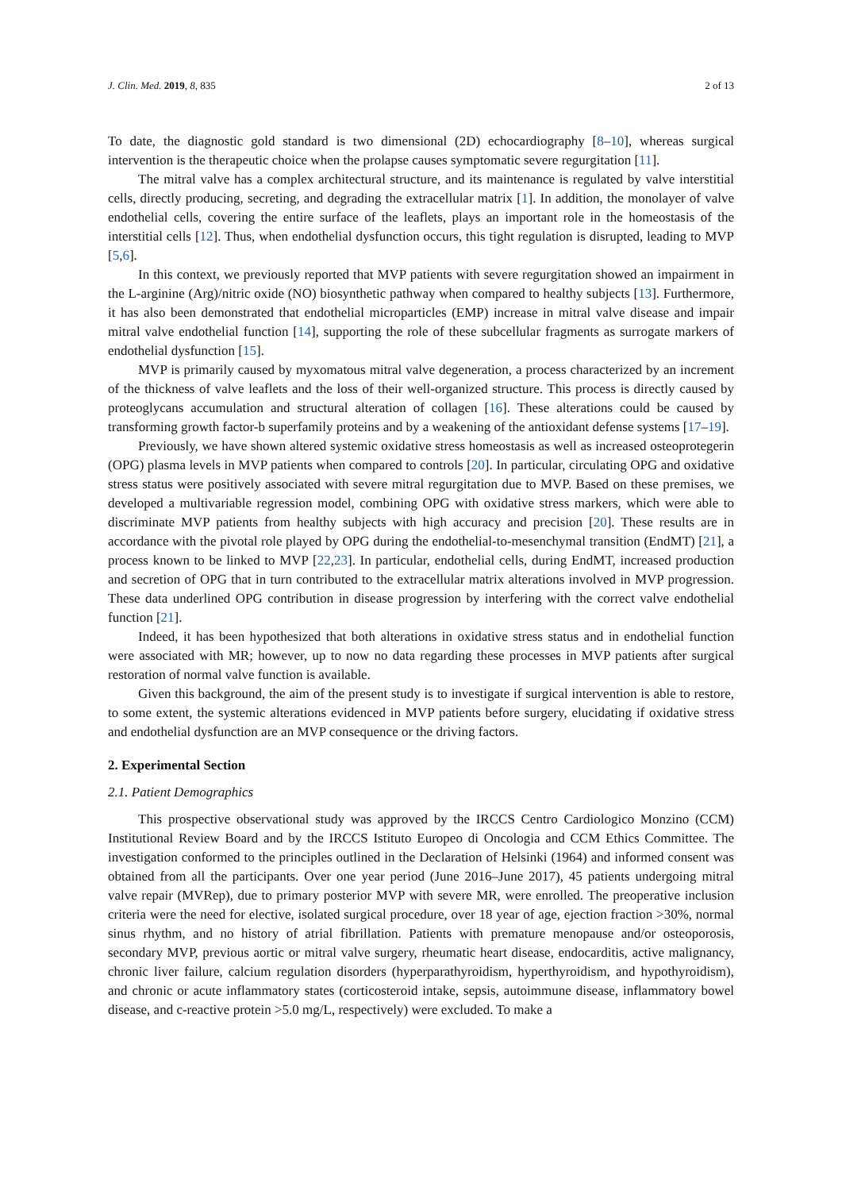J. Clin. Med. 2019, 8, 835 2 of 13
To date, the diagnostic gold standard is two dimensional (2D) echocardiography [8–10], whereas surgical intervention is the therapeutic choice when the prolapse causes symptomatic severe regurgitation [11].
The mitral valve has a complex architectural structure, and its maintenance is regulated by valve interstitial cells, directly producing, secreting, and degrading the extracellular matrix [1]. In addition, the monolayer of valve endothelial cells, covering the entire surface of the leaflets, plays an important role in the homeostasis of the interstitial cells [12]. Thus, when endothelial dysfunction occurs, this tight regulation is disrupted, leading to MVP [5,6].
In this context, we previously reported that MVP patients with severe regurgitation showed an impairment in the L-arginine (Arg)/nitric oxide (NO) biosynthetic pathway when compared to healthy subjects [13]. Furthermore, it has also been demonstrated that endothelial microparticles (EMP) increase in mitral valve disease and impair mitral valve endothelial function [14], supporting the role of these subcellular fragments as surrogate markers of endothelial dysfunction [15].
MVP is primarily caused by myxomatous mitral valve degeneration, a process characterized by an increment of the thickness of valve leaflets and the loss of their well-organized structure. This process is directly caused by proteoglycans accumulation and structural alteration of collagen [16]. These alterations could be caused by transforming growth factor-b superfamily proteins and by a weakening of the antioxidant defense systems [17–19].
Previously, we have shown altered systemic oxidative stress homeostasis as well as increased osteoprotegerin (OPG) plasma levels in MVP patients when compared to controls [20]. In particular, circulating OPG and oxidative stress status were positively associated with severe mitral regurgitation due to MVP. Based on these premises, we developed a multivariable regression model, combining OPG with oxidative stress markers, which were able to discriminate MVP patients from healthy subjects with high accuracy and precision [20]. These results are in accordance with the pivotal role played by OPG during the endothelial-to-mesenchymal transition (EndMT) [21], a process known to be linked to MVP [22,23]. In particular, endothelial cells, during EndMT, increased production and secretion of OPG that in turn contributed to the extracellular matrix alterations involved in MVP progression. These data underlined OPG contribution in disease progression by interfering with the correct valve endothelial function [21].
Indeed, it has been hypothesized that both alterations in oxidative stress status and in endothelial function were associated with MR; however, up to now no data regarding these processes in MVP patients after surgical restoration of normal valve function is available.
Given this background, the aim of the present study is to investigate if surgical intervention is able to restore, to some extent, the systemic alterations evidenced in MVP patients before surgery, elucidating if oxidative stress and endothelial dysfunction are an MVP consequence or the driving factors.
2. Experimental Section
2.1. Patient Demographics
This prospective observational study was approved by the IRCCS Centro Cardiologico Monzino (CCM) Institutional Review Board and by the IRCCS Istituto Europeo di Oncologia and CCM Ethics Committee. The investigation conformed to the principles outlined in the Declaration of Helsinki (1964) and informed consent was obtained from all the participants. Over one year period (June 2016–June 2017), 45 patients undergoing mitral valve repair (MVRep), due to primary posterior MVP with severe MR, were enrolled. The preoperative inclusion criteria were the need for elective, isolated surgical procedure, over 18 year of age, ejection fraction >30%, normal sinus rhythm, and no history of atrial fibrillation. Patients with premature menopause and/or osteoporosis, secondary MVP, previous aortic or mitral valve surgery, rheumatic heart disease, endocarditis, active malignancy, chronic liver failure, calcium regulation disorders (hyperparathyroidism, hyperthyroidism, and hypothyroidism), and chronic or acute inflammatory states (corticosteroid intake, sepsis, autoimmune disease, inflammatory bowel disease, and c-reactive protein >5.0 mg/L, respectively) were excluded. To make a